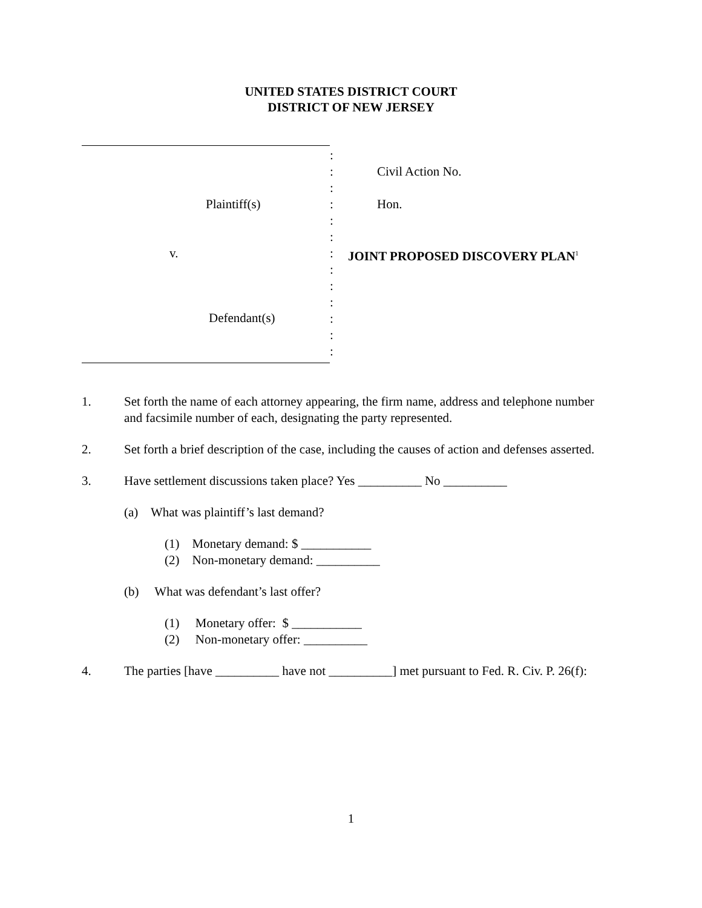UNITED STATES DISTRICT COURT
DISTRICT OF NEW JERSEY
Plaintiff(s)
v.
Defendant(s)
:
:
:
:
:
:
:
:
:
:
:
:
:
Civil Action No.
Hon.
JOINT PROPOSED DISCOVERY PLAN<sup>1</sup>
1. Set forth the name of each attorney appearing, the firm name, address and telephone number and facsimile number of each, designating the party represented.
2. Set forth a brief description of the case, including the causes of action and defenses asserted.
3. Have settlement discussions taken place? Yes __________ No __________
(a) What was plaintiff’s last demand?
(1) Monetary demand: $ ___________
(2) Non-monetary demand: __________
(b) What was defendant’s last offer?
(1) Monetary offer: $ ___________
(2) Non-monetary offer: __________
4. The parties [have __________ have not __________] met pursuant to Fed. R. Civ. P. 26(f):
1